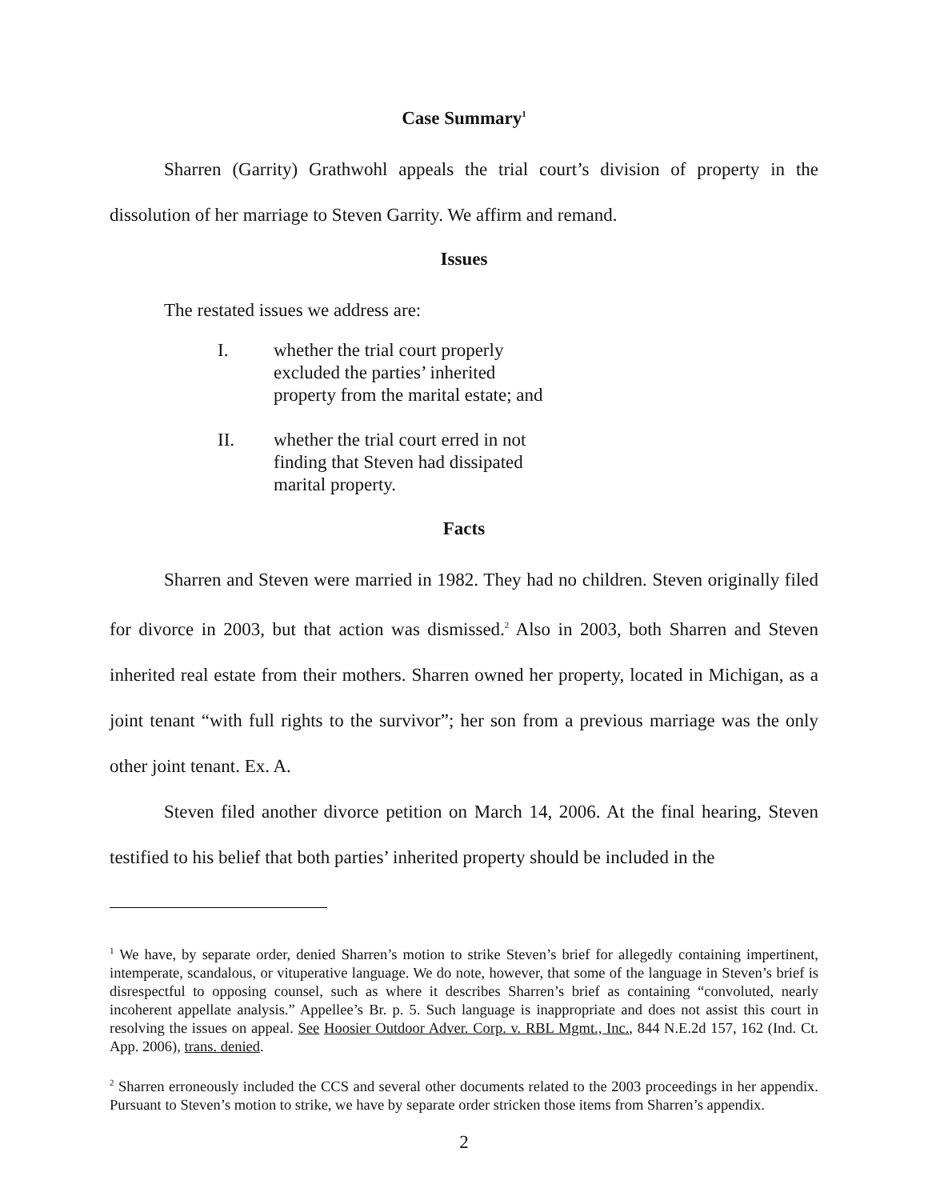Case Summary<sup>1</sup>
Sharren (Garrity) Grathwohl appeals the trial court’s division of property in the dissolution of her marriage to Steven Garrity. We affirm and remand.
Issues
The restated issues we address are:
I. whether the trial court properly excluded the parties’ inherited property from the marital estate; and
II. whether the trial court erred in not finding that Steven had dissipated marital property.
Facts
Sharren and Steven were married in 1982. They had no children. Steven originally filed for divorce in 2003, but that action was dismissed.<sup>2</sup> Also in 2003, both Sharren and Steven inherited real estate from their mothers. Sharren owned her property, located in Michigan, as a joint tenant “with full rights to the survivor”; her son from a previous marriage was the only other joint tenant. Ex. A.
Steven filed another divorce petition on March 14, 2006. At the final hearing, Steven testified to his belief that both parties’ inherited property should be included in the
<sup>1</sup> We have, by separate order, denied Sharren’s motion to strike Steven’s brief for allegedly containing impertinent, intemperate, scandalous, or vituperative language. We do note, however, that some of the language in Steven’s brief is disrespectful to opposing counsel, such as where it describes Sharren’s brief as containing “convoluted, nearly incoherent appellate analysis.” Appellee’s Br. p. 5. Such language is inappropriate and does not assist this court in resolving the issues on appeal. See Hoosier Outdoor Adver. Corp. v. RBL Mgmt., Inc., 844 N.E.2d 157, 162 (Ind. Ct. App. 2006), trans. denied.
<sup>2</sup> Sharren erroneously included the CCS and several other documents related to the 2003 proceedings in her appendix. Pursuant to Steven’s motion to strike, we have by separate order stricken those items from Sharren’s appendix.
2